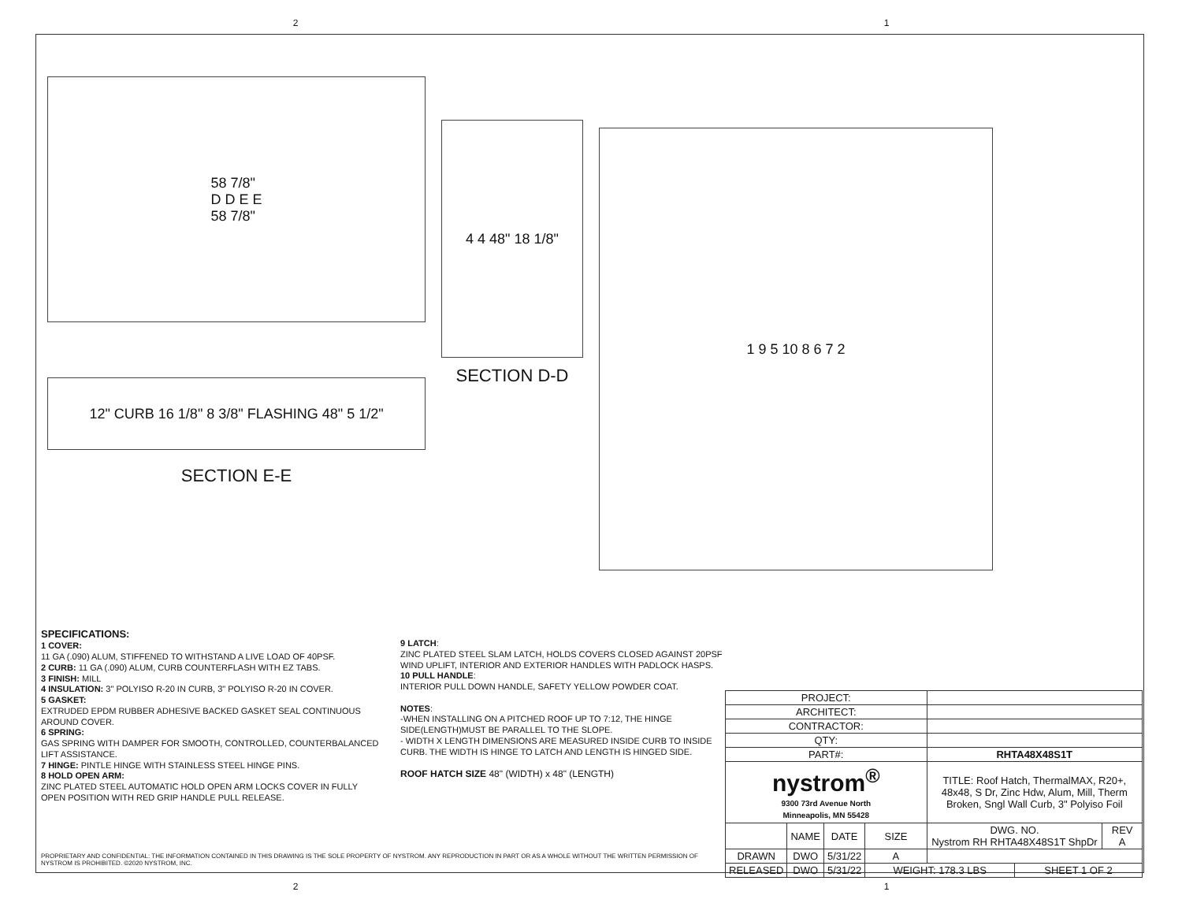2 1
58 7/8"
D D E E
58 7/8"
12" CURB 16 1/8" 8 3/8" FLASHING 48" 5 1/2"
SECTION E-E
4 4 48" 18 1/8"
SECTION D-D
1 9 5 10 8 6 7 2
SPECIFICATIONS:
1 COVER:
11 GA (.090) ALUM, STIFFENED TO WITHSTAND A LIVE LOAD OF 40PSF.
2 CURB: 11 GA (.090) ALUM, CURB COUNTERFLASH WITH EZ TABS.
3 FINISH: MILL
4 INSULATION: 3" POLYISO R-20 IN CURB, 3" POLYISO R-20 IN COVER.
5 GASKET:
EXTRUDED EPDM RUBBER ADHESIVE BACKED GASKET SEAL CONTINUOUS AROUND COVER.
6 SPRING:
GAS SPRING WITH DAMPER FOR SMOOTH, CONTROLLED, COUNTERBALANCED LIFT ASSISTANCE.
7 HINGE: PINTLE HINGE WITH STAINLESS STEEL HINGE PINS.
8 HOLD OPEN ARM:
ZINC PLATED STEEL AUTOMATIC HOLD OPEN ARM LOCKS COVER IN FULLY OPEN POSITION WITH RED GRIP HANDLE PULL RELEASE.
9 LATCH:
ZINC PLATED STEEL SLAM LATCH, HOLDS COVERS CLOSED AGAINST 20PSF WIND UPLIFT, INTERIOR AND EXTERIOR HANDLES WITH PADLOCK HASPS.
10 PULL HANDLE:
INTERIOR PULL DOWN HANDLE, SAFETY YELLOW POWDER COAT.
NOTES:
-WHEN INSTALLING ON A PITCHED ROOF UP TO 7:12, THE HINGE SIDE(LENGTH)MUST BE PARALLEL TO THE SLOPE.
- WIDTH X LENGTH DIMENSIONS ARE MEASURED INSIDE CURB TO INSIDE CURB. THE WIDTH IS HINGE TO LATCH AND LENGTH IS HINGED SIDE.
ROOF HATCH SIZE 48" (WIDTH) x 48" (LENGTH)
| PROJECT: | | | | | | |
| ARCHITECT: | | | | | | |
| CONTRACTOR: | | | | | | |
| QTY: | | | | | | |
| PART#: | | | | RHTA48X48S1T | | |
| nystrom<sup>®</sup> 9300 73rd Avenue North Minneapolis, MN 55428 | | | | TITLE: Roof Hatch, ThermalMAX, R20+, 48x48, S Dr, Zinc Hdw, Alum, Mill, Therm Broken, Sngl Wall Curb, 3" Polyiso Foil | | |
| | NAME | DATE | SIZE | DWG. NO. Nystrom RH RHTA48X48S1T ShpDr | | REV A |
| DRAWN | DWO | 5/31/22 | A | | | |
| RELEASED | DWO | 5/31/22 | WEIGHT: 178.3 LBS | | SHEET 1 OF 2 | |
PROPRIETARY AND CONFIDENTIAL: THE INFORMATION CONTAINED IN THIS DRAWING IS THE SOLE PROPERTY OF NYSTROM. ANY REPRODUCTION IN PART OR AS A WHOLE WITHOUT THE WRITTEN PERMISSION OF NYSTROM IS PROHIBITED. ©2020 NYSTROM, INC.
2 1